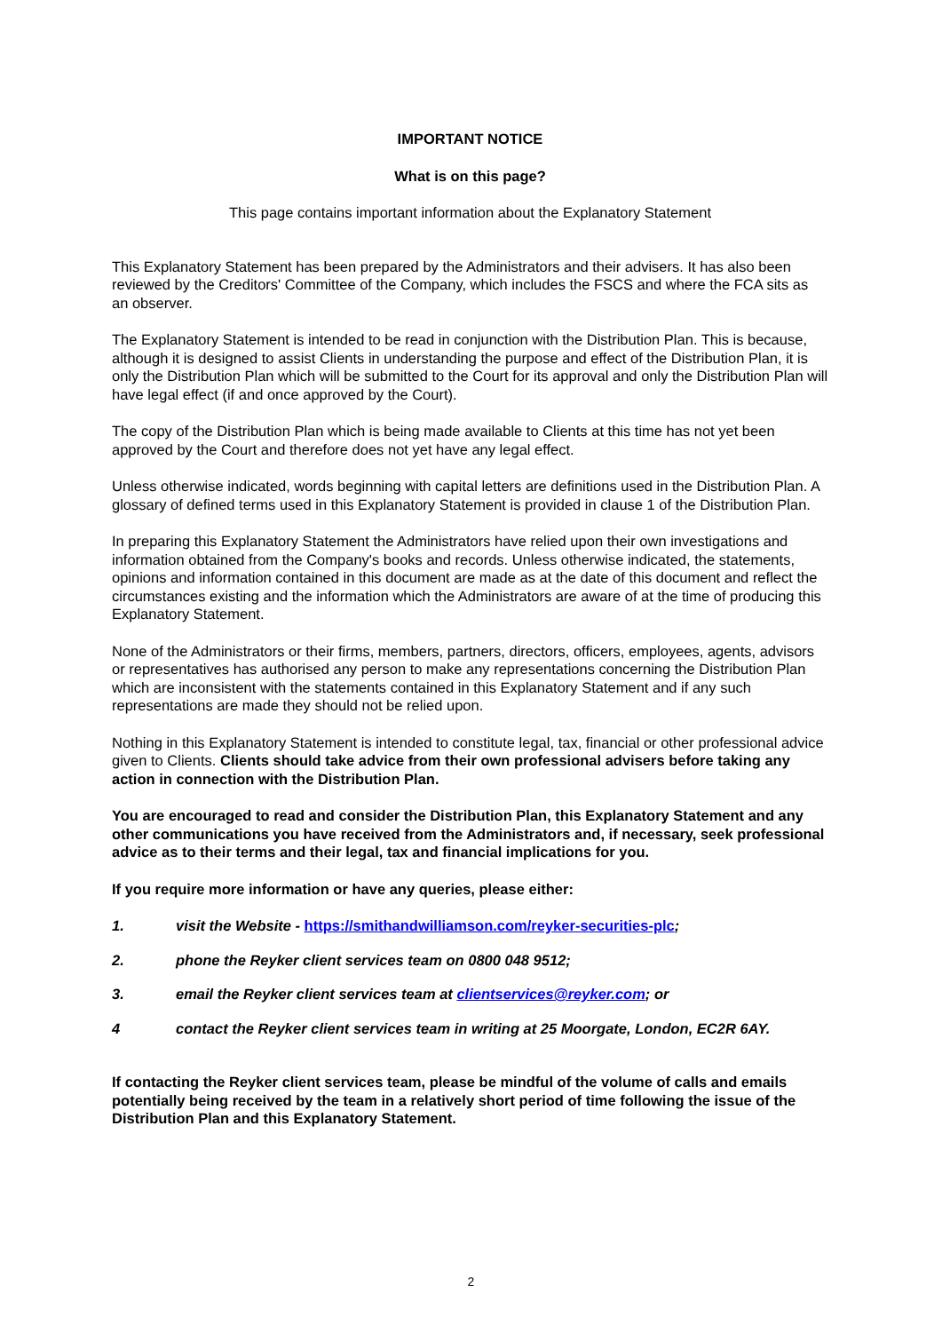IMPORTANT NOTICE
What is on this page?
This page contains important information about the Explanatory Statement
This Explanatory Statement has been prepared by the Administrators and their advisers. It has also been reviewed by the Creditors' Committee of the Company, which includes the FSCS and where the FCA sits as an observer.
The Explanatory Statement is intended to be read in conjunction with the Distribution Plan. This is because, although it is designed to assist Clients in understanding the purpose and effect of the Distribution Plan, it is only the Distribution Plan which will be submitted to the Court for its approval and only the Distribution Plan will have legal effect (if and once approved by the Court).
The copy of the Distribution Plan which is being made available to Clients at this time has not yet been approved by the Court and therefore does not yet have any legal effect.
Unless otherwise indicated, words beginning with capital letters are definitions used in the Distribution Plan. A glossary of defined terms used in this Explanatory Statement is provided in clause 1 of the Distribution Plan.
In preparing this Explanatory Statement the Administrators have relied upon their own investigations and information obtained from the Company's books and records. Unless otherwise indicated, the statements, opinions and information contained in this document are made as at the date of this document and reflect the circumstances existing and the information which the Administrators are aware of at the time of producing this Explanatory Statement.
None of the Administrators or their firms, members, partners, directors, officers, employees, agents, advisors or representatives has authorised any person to make any representations concerning the Distribution Plan which are inconsistent with the statements contained in this Explanatory Statement and if any such representations are made they should not be relied upon.
Nothing in this Explanatory Statement is intended to constitute legal, tax, financial or other professional advice given to Clients. Clients should take advice from their own professional advisers before taking any action in connection with the Distribution Plan.
You are encouraged to read and consider the Distribution Plan, this Explanatory Statement and any other communications you have received from the Administrators and, if necessary, seek professional advice as to their terms and their legal, tax and financial implications for you.
If you require more information or have any queries, please either:
1. visit the Website - https://smithandwilliamson.com/reyker-securities-plc;
2. phone the Reyker client services team on 0800 048 9512;
3. email the Reyker client services team at clientservices@reyker.com; or
4 contact the Reyker client services team in writing at 25 Moorgate, London, EC2R 6AY.
If contacting the Reyker client services team, please be mindful of the volume of calls and emails potentially being received by the team in a relatively short period of time following the issue of the Distribution Plan and this Explanatory Statement.
2